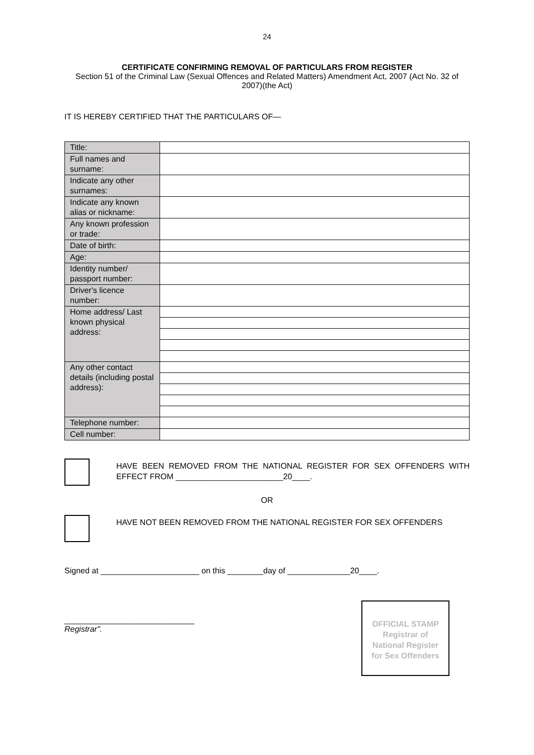24
CERTIFICATE CONFIRMING REMOVAL OF PARTICULARS FROM REGISTER
Section 51 of the Criminal Law (Sexual Offences and Related Matters) Amendment Act, 2007 (Act No. 32 of 2007)(the Act)
IT IS HEREBY CERTIFIED THAT THE PARTICULARS OF—
| Title: | |
| Full names and surname: | |
| Indicate any other surnames: | |
| Indicate any known alias or nickname: | |
| Any known profession or trade: | |
| Date of birth: | |
| Age: | |
| Identity number/ passport number: | |
| Driver's licence number: | |
| Home address/ Last known physical address: | |
| Any other contact details (including postal address): | |
| Telephone number: | |
| Cell number: | |
HAVE BEEN REMOVED FROM THE NATIONAL REGISTER FOR SEX OFFENDERS WITH EFFECT FROM ________________________20____.
OR
HAVE NOT BEEN REMOVED FROM THE NATIONAL REGISTER FOR SEX OFFENDERS
Signed at ______________________ on this ________day of ______________20____.
_____________________________
Registrar".
OFFICIAL STAMP
Registrar of
National Register
for Sex Offenders